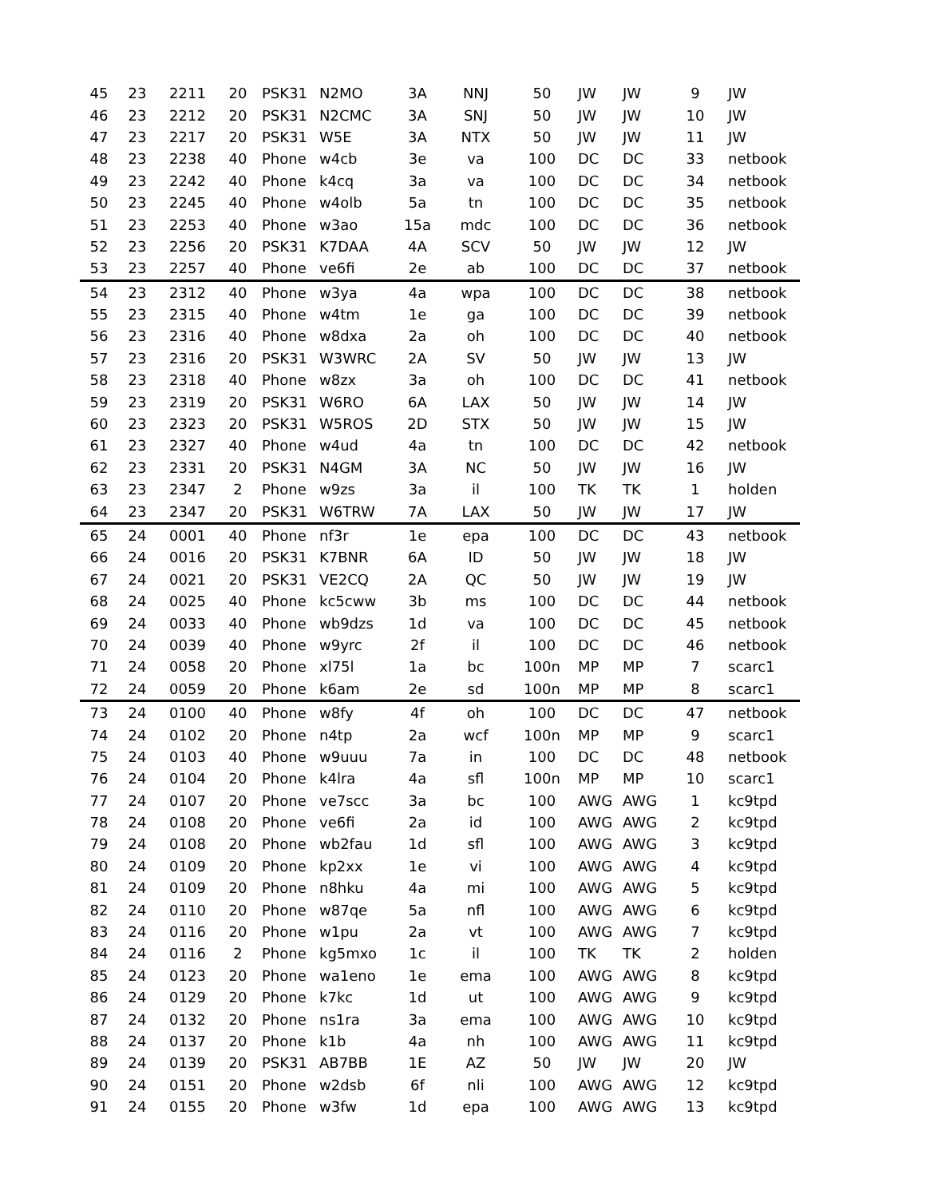| 45 | 23 | 2211 | 20 | PSK31 | N2MO | 3A | NNJ | 50 | JW | JW | 9 | JW |
| 46 | 23 | 2212 | 20 | PSK31 | N2CMC | 3A | SNJ | 50 | JW | JW | 10 | JW |
| 47 | 23 | 2217 | 20 | PSK31 | W5E | 3A | NTX | 50 | JW | JW | 11 | JW |
| 48 | 23 | 2238 | 40 | Phone | w4cb | 3e | va | 100 | DC | DC | 33 | netbook |
| 49 | 23 | 2242 | 40 | Phone | k4cq | 3a | va | 100 | DC | DC | 34 | netbook |
| 50 | 23 | 2245 | 40 | Phone | w4olb | 5a | tn | 100 | DC | DC | 35 | netbook |
| 51 | 23 | 2253 | 40 | Phone | w3ao | 15a | mdc | 100 | DC | DC | 36 | netbook |
| 52 | 23 | 2256 | 20 | PSK31 | K7DAA | 4A | SCV | 50 | JW | JW | 12 | JW |
| 53 | 23 | 2257 | 40 | Phone | ve6fi | 2e | ab | 100 | DC | DC | 37 | netbook |
| 54 | 23 | 2312 | 40 | Phone | w3ya | 4a | wpa | 100 | DC | DC | 38 | netbook |
| 55 | 23 | 2315 | 40 | Phone | w4tm | 1e | ga | 100 | DC | DC | 39 | netbook |
| 56 | 23 | 2316 | 40 | Phone | w8dxa | 2a | oh | 100 | DC | DC | 40 | netbook |
| 57 | 23 | 2316 | 20 | PSK31 | W3WRC | 2A | SV | 50 | JW | JW | 13 | JW |
| 58 | 23 | 2318 | 40 | Phone | w8zx | 3a | oh | 100 | DC | DC | 41 | netbook |
| 59 | 23 | 2319 | 20 | PSK31 | W6RO | 6A | LAX | 50 | JW | JW | 14 | JW |
| 60 | 23 | 2323 | 20 | PSK31 | W5ROS | 2D | STX | 50 | JW | JW | 15 | JW |
| 61 | 23 | 2327 | 40 | Phone | w4ud | 4a | tn | 100 | DC | DC | 42 | netbook |
| 62 | 23 | 2331 | 20 | PSK31 | N4GM | 3A | NC | 50 | JW | JW | 16 | JW |
| 63 | 23 | 2347 | 2 | Phone | w9zs | 3a | il | 100 | TK | TK | 1 | holden |
| 64 | 23 | 2347 | 20 | PSK31 | W6TRW | 7A | LAX | 50 | JW | JW | 17 | JW |
| 65 | 24 | 0001 | 40 | Phone | nf3r | 1e | epa | 100 | DC | DC | 43 | netbook |
| 66 | 24 | 0016 | 20 | PSK31 | K7BNR | 6A | ID | 50 | JW | JW | 18 | JW |
| 67 | 24 | 0021 | 20 | PSK31 | VE2CQ | 2A | QC | 50 | JW | JW | 19 | JW |
| 68 | 24 | 0025 | 40 | Phone | kc5cww | 3b | ms | 100 | DC | DC | 44 | netbook |
| 69 | 24 | 0033 | 40 | Phone | wb9dzs | 1d | va | 100 | DC | DC | 45 | netbook |
| 70 | 24 | 0039 | 40 | Phone | w9yrc | 2f | il | 100 | DC | DC | 46 | netbook |
| 71 | 24 | 0058 | 20 | Phone | xl75l | 1a | bc | 100n | MP | MP | 7 | scarc1 |
| 72 | 24 | 0059 | 20 | Phone | k6am | 2e | sd | 100n | MP | MP | 8 | scarc1 |
| 73 | 24 | 0100 | 40 | Phone | w8fy | 4f | oh | 100 | DC | DC | 47 | netbook |
| 74 | 24 | 0102 | 20 | Phone | n4tp | 2a | wcf | 100n | MP | MP | 9 | scarc1 |
| 75 | 24 | 0103 | 40 | Phone | w9uuu | 7a | in | 100 | DC | DC | 48 | netbook |
| 76 | 24 | 0104 | 20 | Phone | k4lra | 4a | sfl | 100n | MP | MP | 10 | scarc1 |
| 77 | 24 | 0107 | 20 | Phone | ve7scc | 3a | bc | 100 | AWG | AWG | 1 | kc9tpd |
| 78 | 24 | 0108 | 20 | Phone | ve6fi | 2a | id | 100 | AWG | AWG | 2 | kc9tpd |
| 79 | 24 | 0108 | 20 | Phone | wb2fau | 1d | sfl | 100 | AWG | AWG | 3 | kc9tpd |
| 80 | 24 | 0109 | 20 | Phone | kp2xx | 1e | vi | 100 | AWG | AWG | 4 | kc9tpd |
| 81 | 24 | 0109 | 20 | Phone | n8hku | 4a | mi | 100 | AWG | AWG | 5 | kc9tpd |
| 82 | 24 | 0110 | 20 | Phone | w87qe | 5a | nfl | 100 | AWG | AWG | 6 | kc9tpd |
| 83 | 24 | 0116 | 20 | Phone | w1pu | 2a | vt | 100 | AWG | AWG | 7 | kc9tpd |
| 84 | 24 | 0116 | 2 | Phone | kg5mxo | 1c | il | 100 | TK | TK | 2 | holden |
| 85 | 24 | 0123 | 20 | Phone | wa1eno | 1e | ema | 100 | AWG | AWG | 8 | kc9tpd |
| 86 | 24 | 0129 | 20 | Phone | k7kc | 1d | ut | 100 | AWG | AWG | 9 | kc9tpd |
| 87 | 24 | 0132 | 20 | Phone | ns1ra | 3a | ema | 100 | AWG | AWG | 10 | kc9tpd |
| 88 | 24 | 0137 | 20 | Phone | k1b | 4a | nh | 100 | AWG | AWG | 11 | kc9tpd |
| 89 | 24 | 0139 | 20 | PSK31 | AB7BB | 1E | AZ | 50 | JW | JW | 20 | JW |
| 90 | 24 | 0151 | 20 | Phone | w2dsb | 6f | nli | 100 | AWG | AWG | 12 | kc9tpd |
| 91 | 24 | 0155 | 20 | Phone | w3fw | 1d | epa | 100 | AWG | AWG | 13 | kc9tpd |